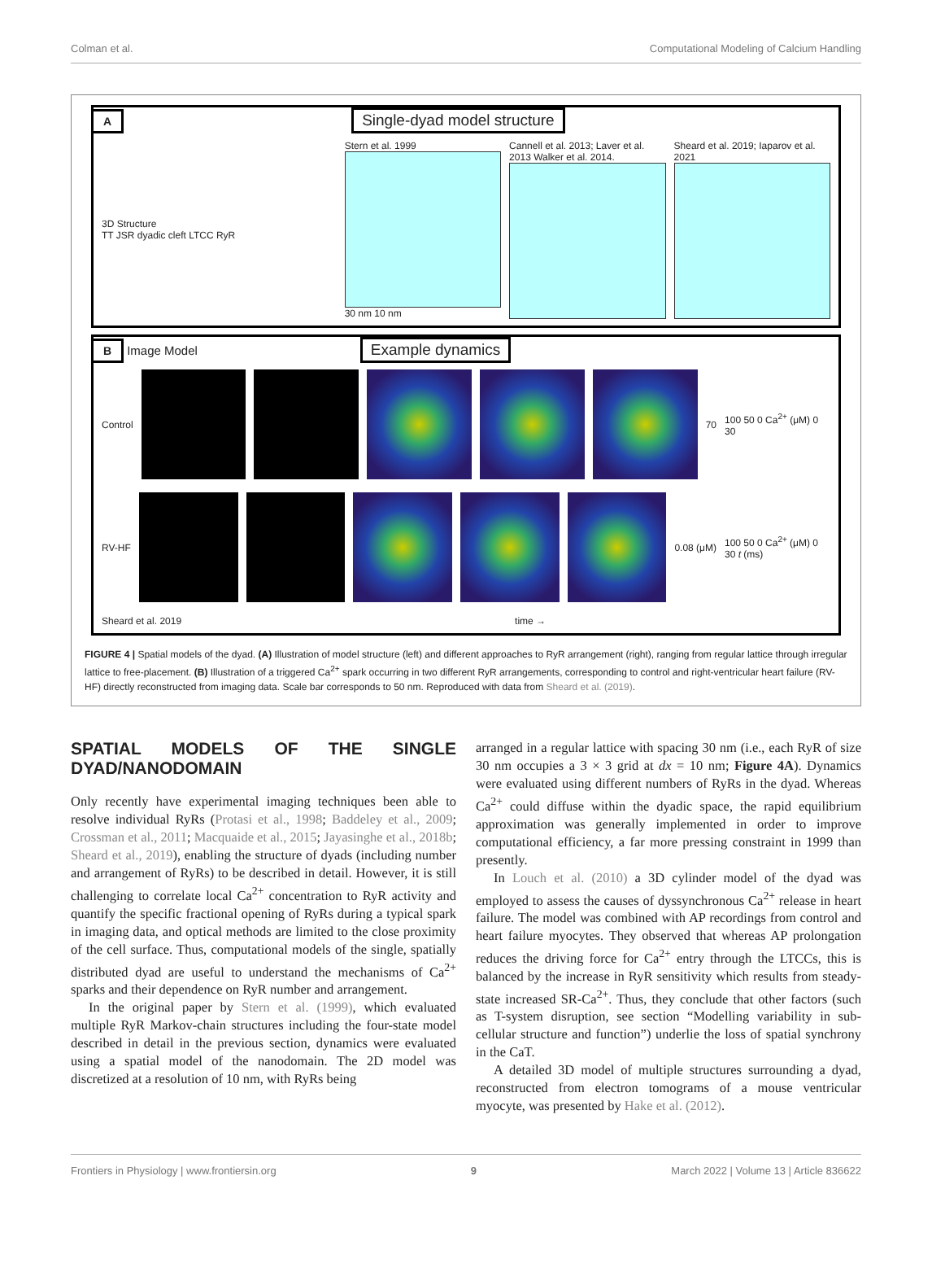Colman et al. Computational Modeling of Calcium Handling
A Single-dyad model structure
3D Structure
TT JSR dyadic cleft LTCC RyR
Stern et al. 1999
30 nm 10 nm
Cannell et al. 2013; Laver et al. 2013 Walker et al. 2014.
Sheard et al. 2019; Iaparov et al. 2021
B Image Model Example dynamics
Control 70
100 50 0 Ca<sup>2+</sup> (μM) 0 30
RV-HF 0.08 (μM)
100 50 0 Ca<sup>2+</sup> (μM) 0 30 t (ms)
Sheard et al. 2019 time →
FIGURE 4 | Spatial models of the dyad. (A) Illustration of model structure (left) and different approaches to RyR arrangement (right), ranging from regular lattice through irregular lattice to free-placement. (B) Illustration of a triggered Ca<sup>2+</sup> spark occurring in two different RyR arrangements, corresponding to control and right-ventricular heart failure (RV-HF) directly reconstructed from imaging data. Scale bar corresponds to 50 nm. Reproduced with data from Sheard et al. (2019).
SPATIAL MODELS OF THE SINGLE DYAD/NANODOMAIN
Only recently have experimental imaging techniques been able to resolve individual RyRs (Protasi et al., 1998; Baddeley et al., 2009; Crossman et al., 2011; Macquaide et al., 2015; Jayasinghe et al., 2018b; Sheard et al., 2019), enabling the structure of dyads (including number and arrangement of RyRs) to be described in detail. However, it is still challenging to correlate local Ca<sup>2+</sup> concentration to RyR activity and quantify the specific fractional opening of RyRs during a typical spark in imaging data, and optical methods are limited to the close proximity of the cell surface. Thus, computational models of the single, spatially distributed dyad are useful to understand the mechanisms of Ca<sup>2+</sup> sparks and their dependence on RyR number and arrangement.
In the original paper by Stern et al. (1999), which evaluated multiple RyR Markov-chain structures including the four-state model described in detail in the previous section, dynamics were evaluated using a spatial model of the nanodomain. The 2D model was discretized at a resolution of 10 nm, with RyRs being
arranged in a regular lattice with spacing 30 nm (i.e., each RyR of size 30 nm occupies a 3 × 3 grid at dx = 10 nm; Figure 4A). Dynamics were evaluated using different numbers of RyRs in the dyad. Whereas Ca<sup>2+</sup> could diffuse within the dyadic space, the rapid equilibrium approximation was generally implemented in order to improve computational efficiency, a far more pressing constraint in 1999 than presently.
In Louch et al. (2010) a 3D cylinder model of the dyad was employed to assess the causes of dyssynchronous Ca<sup>2+</sup> release in heart failure. The model was combined with AP recordings from control and heart failure myocytes. They observed that whereas AP prolongation reduces the driving force for Ca<sup>2+</sup> entry through the LTCCs, this is balanced by the increase in RyR sensitivity which results from steady-state increased SR-Ca<sup>2+</sup>. Thus, they conclude that other factors (such as T-system disruption, see section “Modelling variability in sub-cellular structure and function”) underlie the loss of spatial synchrony in the CaT.
A detailed 3D model of multiple structures surrounding a dyad, reconstructed from electron tomograms of a mouse ventricular myocyte, was presented by Hake et al. (2012).
Frontiers in Physiology | www.frontiersin.org 9 March 2022 | Volume 13 | Article 836622